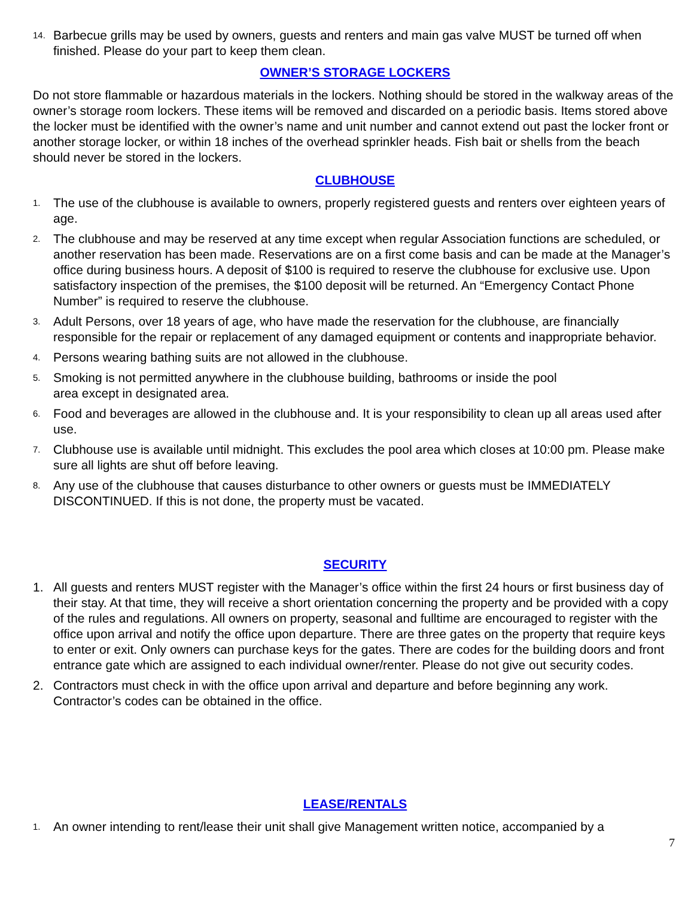14. Barbecue grills may be used by owners, guests and renters and main gas valve MUST be turned off when finished. Please do your part to keep them clean.
OWNER’S STORAGE LOCKERS
Do not store flammable or hazardous materials in the lockers. Nothing should be stored in the walkway areas of the owner’s storage room lockers. These items will be removed and discarded on a periodic basis. Items stored above the locker must be identified with the owner’s name and unit number and cannot extend out past the locker front or another storage locker, or within 18 inches of the overhead sprinkler heads. Fish bait or shells from the beach should never be stored in the lockers.
CLUBHOUSE
1. The use of the clubhouse is available to owners, properly registered guests and renters over eighteen years of age.
2. The clubhouse and may be reserved at any time except when regular Association functions are scheduled, or another reservation has been made. Reservations are on a first come basis and can be made at the Manager’s office during business hours. A deposit of $100 is required to reserve the clubhouse for exclusive use. Upon satisfactory inspection of the premises, the $100 deposit will be returned. An “Emergency Contact Phone Number” is required to reserve the clubhouse.
3. Adult Persons, over 18 years of age, who have made the reservation for the clubhouse, are financially responsible for the repair or replacement of any damaged equipment or contents and inappropriate behavior.
4. Persons wearing bathing suits are not allowed in the clubhouse.
5. Smoking is not permitted anywhere in the clubhouse building, bathrooms or inside the pool
area except in designated area.
6. Food and beverages are allowed in the clubhouse and. It is your responsibility to clean up all areas used after use.
7. Clubhouse use is available until midnight. This excludes the pool area which closes at 10:00 pm. Please make sure all lights are shut off before leaving.
8. Any use of the clubhouse that causes disturbance to other owners or guests must be IMMEDIATELY DISCONTINUED. If this is not done, the property must be vacated.
SECURITY
1. All guests and renters MUST register with the Manager’s office within the first 24 hours or first business day of their stay. At that time, they will receive a short orientation concerning the property and be provided with a copy of the rules and regulations. All owners on property, seasonal and fulltime are encouraged to register with the office upon arrival and notify the office upon departure. There are three gates on the property that require keys to enter or exit. Only owners can purchase keys for the gates. There are codes for the building doors and front entrance gate which are assigned to each individual owner/renter. Please do not give out security codes.
2. Contractors must check in with the office upon arrival and departure and before beginning any work. Contractor’s codes can be obtained in the office.
LEASE/RENTALS
1. An owner intending to rent/lease their unit shall give Management written notice, accompanied by a
7